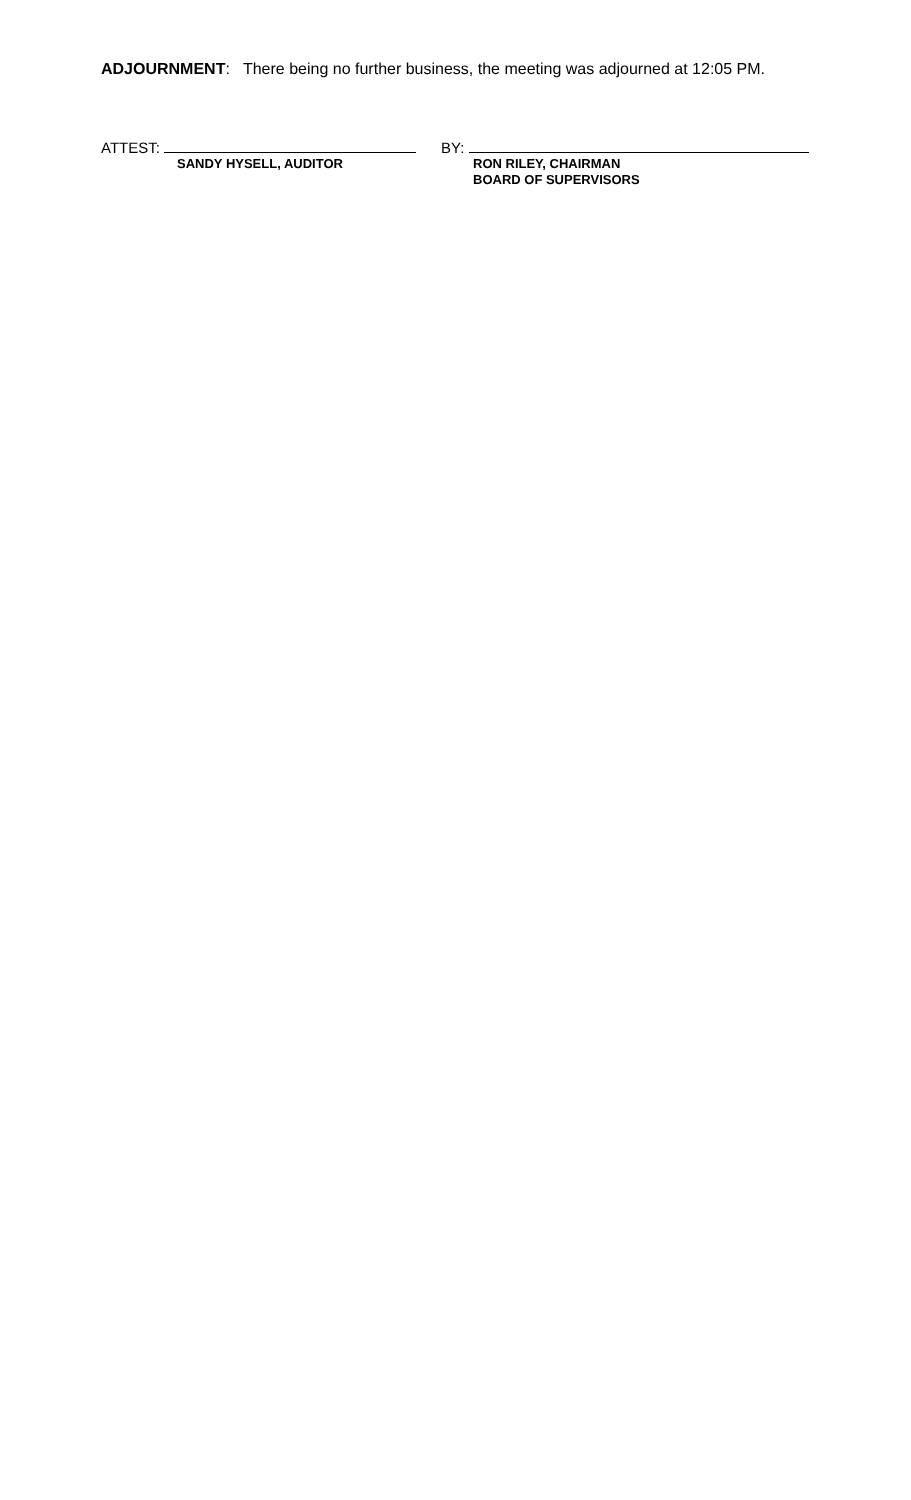ADJOURNMENT: There being no further business, the meeting was adjourned at 12:05 PM.
ATTEST:
SANDY HYSELL, AUDITOR
BY:
RON RILEY, CHAIRMAN
BOARD OF SUPERVISORS